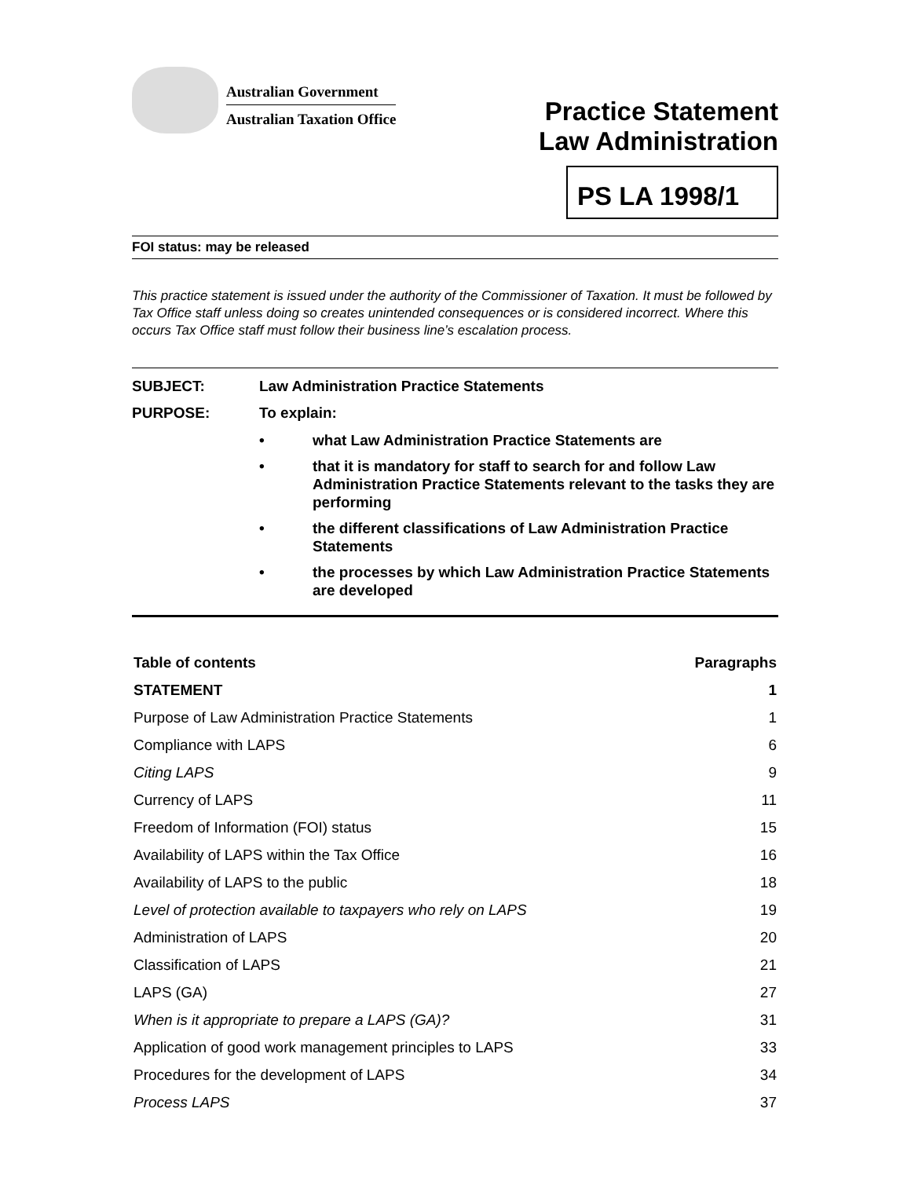Australian Government
Australian Taxation Office
Practice Statement
Law Administration
PS LA 1998/1
FOI status: may be released
This practice statement is issued under the authority of the Commissioner of Taxation. It must be followed by Tax Office staff unless doing so creates unintended consequences or is considered incorrect. Where this occurs Tax Office staff must follow their business line’s escalation process.
SUBJECT: Law Administration Practice Statements
PURPOSE: To explain:
• what Law Administration Practice Statements are
• that it is mandatory for staff to search for and follow Law Administration Practice Statements relevant to the tasks they are performing
• the different classifications of Law Administration Practice Statements
• the processes by which Law Administration Practice Statements are developed
| Table of contents | Paragraphs |
| --- | --- |
| STATEMENT | 1 |
| Purpose of Law Administration Practice Statements | 1 |
| Compliance with LAPS | 6 |
| Citing LAPS | 9 |
| Currency of LAPS | 11 |
| Freedom of Information (FOI) status | 15 |
| Availability of LAPS within the Tax Office | 16 |
| Availability of LAPS to the public | 18 |
| Level of protection available to taxpayers who rely on LAPS | 19 |
| Administration of LAPS | 20 |
| Classification of LAPS | 21 |
| LAPS (GA) | 27 |
| When is it appropriate to prepare a LAPS (GA)? | 31 |
| Application of good work management principles to LAPS | 33 |
| Procedures for the development of LAPS | 34 |
| Process LAPS | 37 |